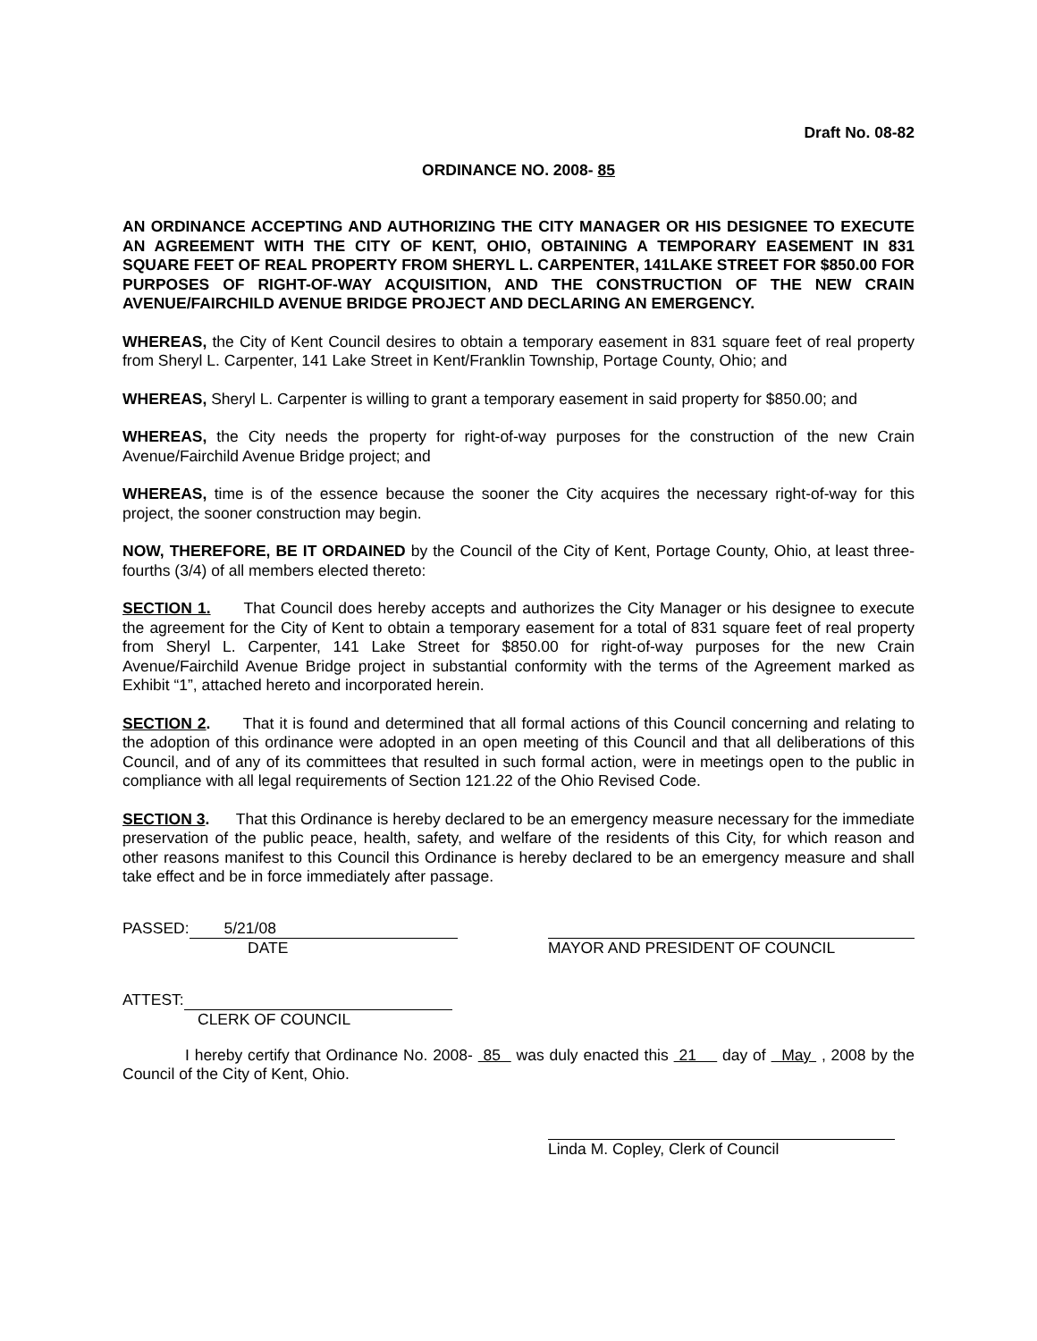Draft No. 08-82
ORDINANCE NO. 2008- 85
AN ORDINANCE ACCEPTING AND AUTHORIZING THE CITY MANAGER OR HIS DESIGNEE TO EXECUTE AN AGREEMENT WITH THE CITY OF KENT, OHIO, OBTAINING A TEMPORARY EASEMENT IN 831 SQUARE FEET OF REAL PROPERTY FROM SHERYL L. CARPENTER, 141LAKE STREET FOR $850.00 FOR PURPOSES OF RIGHT-OF-WAY ACQUISITION, AND THE CONSTRUCTION OF THE NEW CRAIN AVENUE/FAIRCHILD AVENUE BRIDGE PROJECT AND DECLARING AN EMERGENCY.
WHEREAS, the City of Kent Council desires to obtain a temporary easement in 831 square feet of real property from Sheryl L. Carpenter, 141 Lake Street in Kent/Franklin Township, Portage County, Ohio; and
WHEREAS, Sheryl L. Carpenter is willing to grant a temporary easement in said property for $850.00; and
WHEREAS, the City needs the property for right-of-way purposes for the construction of the new Crain Avenue/Fairchild Avenue Bridge project; and
WHEREAS, time is of the essence because the sooner the City acquires the necessary right-of-way for this project, the sooner construction may begin.
NOW, THEREFORE, BE IT ORDAINED by the Council of the City of Kent, Portage County, Ohio, at least three-fourths (3/4) of all members elected thereto:
SECTION 1. That Council does hereby accepts and authorizes the City Manager or his designee to execute the agreement for the City of Kent to obtain a temporary easement for a total of 831 square feet of real property from Sheryl L. Carpenter, 141 Lake Street for $850.00 for right-of-way purposes for the new Crain Avenue/Fairchild Avenue Bridge project in substantial conformity with the terms of the Agreement marked as Exhibit “1”, attached hereto and incorporated herein.
SECTION 2. That it is found and determined that all formal actions of this Council concerning and relating to the adoption of this ordinance were adopted in an open meeting of this Council and that all deliberations of this Council, and of any of its committees that resulted in such formal action, were in meetings open to the public in compliance with all legal requirements of Section 121.22 of the Ohio Revised Code.
SECTION 3. That this Ordinance is hereby declared to be an emergency measure necessary for the immediate preservation of the public peace, health, safety, and welfare of the residents of this City, for which reason and other reasons manifest to this Council this Ordinance is hereby declared to be an emergency measure and shall take effect and be in force immediately after passage.
PASSED: 5/21/08
DATE
MAYOR AND PRESIDENT OF COUNCIL
ATTEST:
CLERK OF COUNCIL
I hereby certify that Ordinance No. 2008- 85 was duly enacted this 21 day of May , 2008 by the Council of the City of Kent, Ohio.
Linda M. Copley, Clerk of Council